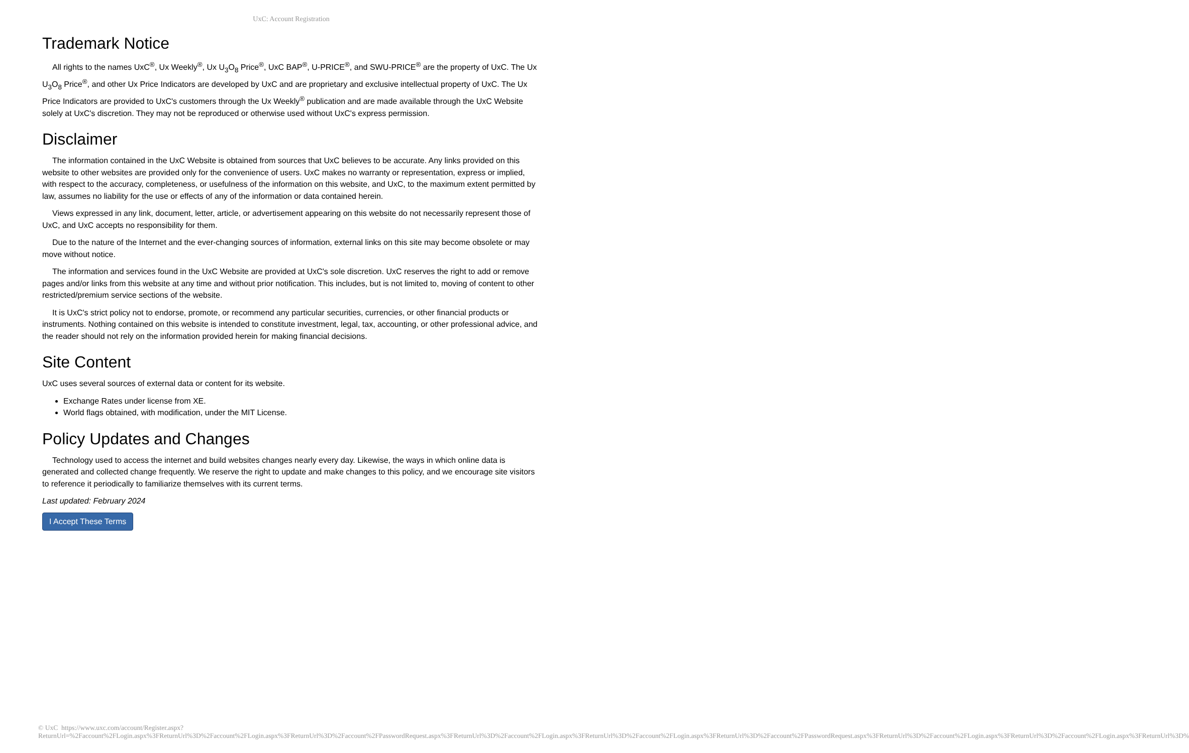UxC: Account Registration
Trademark Notice
All rights to the names UxC<sup>®</sup>, Ux Weekly<sup>®</sup>, Ux U<sub>3</sub>O<sub>8</sub> Price<sup>®</sup>, UxC BAP<sup>®</sup>, U-PRICE<sup>®</sup>, and SWU-PRICE<sup>®</sup> are the property of UxC. The Ux U<sub>3</sub>O<sub>8</sub> Price<sup>®</sup>, and other Ux Price Indicators are developed by UxC and are proprietary and exclusive intellectual property of UxC. The Ux Price Indicators are provided to UxC's customers through the Ux Weekly<sup>®</sup> publication and are made available through the UxC Website solely at UxC's discretion. They may not be reproduced or otherwise used without UxC's express permission.
Disclaimer
The information contained in the UxC Website is obtained from sources that UxC believes to be accurate. Any links provided on this website to other websites are provided only for the convenience of users. UxC makes no warranty or representation, express or implied, with respect to the accuracy, completeness, or usefulness of the information on this website, and UxC, to the maximum extent permitted by law, assumes no liability for the use or effects of any of the information or data contained herein.
Views expressed in any link, document, letter, article, or advertisement appearing on this website do not necessarily represent those of UxC, and UxC accepts no responsibility for them.
Due to the nature of the Internet and the ever-changing sources of information, external links on this site may become obsolete or may move without notice.
The information and services found in the UxC Website are provided at UxC's sole discretion. UxC reserves the right to add or remove pages and/or links from this website at any time and without prior notification. This includes, but is not limited to, moving of content to other restricted/premium service sections of the website.
It is UxC's strict policy not to endorse, promote, or recommend any particular securities, currencies, or other financial products or instruments. Nothing contained on this website is intended to constitute investment, legal, tax, accounting, or other professional advice, and the reader should not rely on the information provided herein for making financial decisions.
Site Content
UxC uses several sources of external data or content for its website.
Exchange Rates under license from XE.
World flags obtained, with modification, under the MIT License.
Policy Updates and Changes
Technology used to access the internet and build websites changes nearly every day. Likewise, the ways in which online data is generated and collected change frequently. We reserve the right to update and make changes to this policy, and we encourage site visitors to reference it periodically to familiarize themselves with its current terms.
Last updated: February 2024
I Accept These Terms
© UxC https://www.uxc.com/account/Register.aspx?ReturnUrl=%2Faccount%2FLogin.aspx%3FReturnUrl%3D%2Faccount%2FLogin.aspx%3FReturnUrl%3D%2Faccount%2FPasswordRequest.aspx%3FReturnUrl%3D%2Faccount%2FLogin.aspx%3FReturnUrl%3D%2Faccount%2FLogin.aspx%3FReturnUrl%3D%2Faccount%2FPasswordRequest.aspx%3FReturnUrl%3D%2Faccount%2FLogin.aspx%3FReturnUrl%3D%2Faccount%2FLogin.aspx%3FReturnUrl%3D%